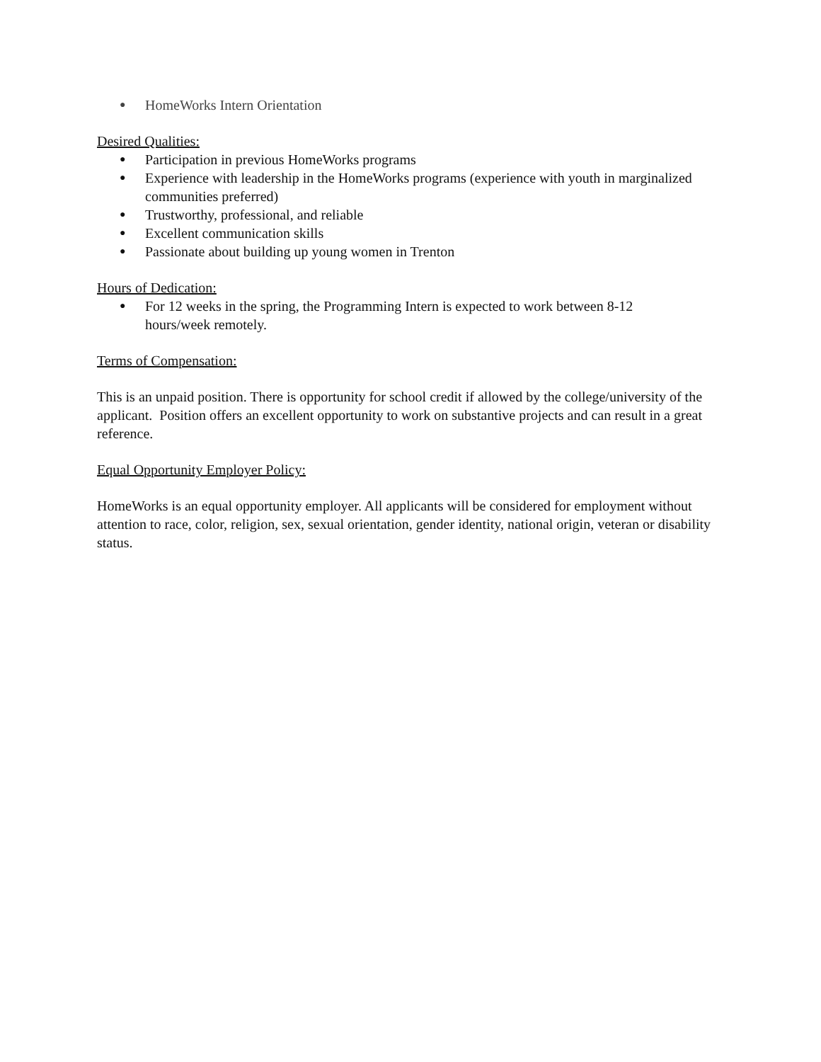● HomeWorks Intern Orientation
Desired Qualities:
● Participation in previous HomeWorks programs
● Experience with leadership in the HomeWorks programs (experience with youth in marginalized communities preferred)
● Trustworthy, professional, and reliable
● Excellent communication skills
● Passionate about building up young women in Trenton
Hours of Dedication:
● For 12 weeks in the spring, the Programming Intern is expected to work between 8-12 hours/week remotely.
Terms of Compensation:
This is an unpaid position. There is opportunity for school credit if allowed by the college/university of the applicant. Position offers an excellent opportunity to work on substantive projects and can result in a great reference.
Equal Opportunity Employer Policy:
HomeWorks is an equal opportunity employer. All applicants will be considered for employment without attention to race, color, religion, sex, sexual orientation, gender identity, national origin, veteran or disability status.